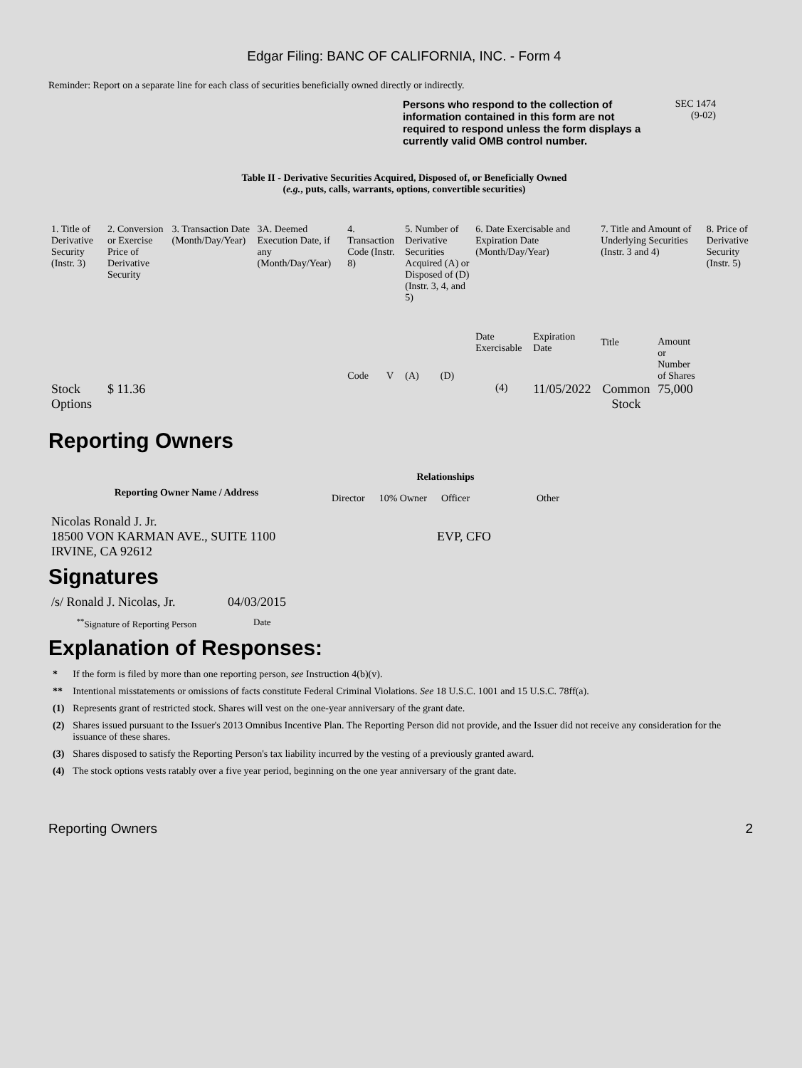Edgar Filing: BANC OF CALIFORNIA, INC. - Form 4
Reminder: Report on a separate line for each class of securities beneficially owned directly or indirectly.
Persons who respond to the collection of information contained in this form are not required to respond unless the form displays a currently valid OMB control number.
SEC 1474
(9-02)
Table II - Derivative Securities Acquired, Disposed of, or Beneficially Owned
(e.g., puts, calls, warrants, options, convertible securities)
| 1. Title of Derivative Security (Instr. 3) | 2. Conversion or Exercise Price of Derivative Security | 3. Transaction Date (Month/Day/Year) | 3A. Deemed Execution Date, if any (Month/Day/Year) | 4. Transaction Code (Instr. 8) | | 5. Number of Derivative Securities Acquired (A) or Disposed of (D) (Instr. 3, 4, and 5) | | 6. Date Exercisable and Expiration Date (Month/Day/Year) | | 7. Title and Amount of Underlying Securities (Instr. 3 and 4) | | 8. Price of Derivative Security (Instr. 5) |
| --- | --- | --- | --- | --- | --- | --- | --- | --- | --- | --- | --- | --- |
| | | | | Code | V | (A) | (D) | Date Exercisable | Expiration Date | Title | Amount or Number of Shares | |
| Stock Options | $ 11.36 | | | | | | | <sup>(4)</sup> | 11/05/2022 | Common Stock | 75,000 | |
Reporting Owners
| Reporting Owner Name / Address | Relationships | | | |
| --- | --- | --- | --- | --- |
| | Director | 10% Owner | Officer | Other |
| Nicolas Ronald J. Jr. 18500 VON KARMAN AVE., SUITE 1100 IRVINE, CA 92612 | | | EVP, CFO | |
Signatures
| /s/ Ronald J. Nicolas, Jr. | 04/03/2015 |
| <sup>**</sup> Signature of Reporting Person | Date |
Explanation of Responses:
| * | If the form is filed by more than one reporting person, see Instruction 4(b)(v). |
| ** | Intentional misstatements or omissions of facts constitute Federal Criminal Violations. See 18 U.S.C. 1001 and 15 U.S.C. 78ff(a). |
| (1) | Represents grant of restricted stock. Shares will vest on the one-year anniversary of the grant date. |
| (2) | Shares issued pursuant to the Issuer's 2013 Omnibus Incentive Plan. The Reporting Person did not provide, and the Issuer did not receive any consideration for the issuance of these shares. |
| (3) | Shares disposed to satisfy the Reporting Person's tax liability incurred by the vesting of a previously granted award. |
| (4) | The stock options vests ratably over a five year period, beginning on the one year anniversary of the grant date. |
Reporting Owners 2